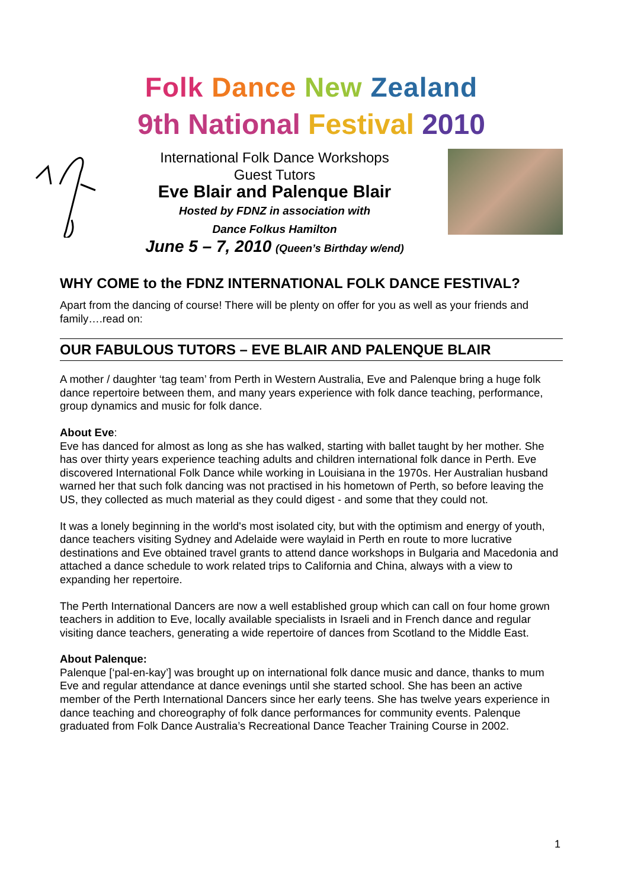Folk Dance New Zealand
9th National Festival 2010
International Folk Dance Workshops
Guest Tutors
Eve Blair and Palenque Blair
Hosted by FDNZ in association with
Dance Folkus Hamilton
June 5 – 7, 2010 (Queen’s Birthday w/end)
WHY COME to the FDNZ INTERNATIONAL FOLK DANCE FESTIVAL?
Apart from the dancing of course! There will be plenty on offer for you as well as your friends and family….read on:
OUR FABULOUS TUTORS – EVE BLAIR AND PALENQUE BLAIR
A mother / daughter ‘tag team’ from Perth in Western Australia, Eve and Palenque bring a huge folk dance repertoire between them, and many years experience with folk dance teaching, performance, group dynamics and music for folk dance.
About Eve:
Eve has danced for almost as long as she has walked, starting with ballet taught by her mother. She has over thirty years experience teaching adults and children international folk dance in Perth. Eve discovered International Folk Dance while working in Louisiana in the 1970s. Her Australian husband warned her that such folk dancing was not practised in his hometown of Perth, so before leaving the US, they collected as much material as they could digest - and some that they could not.
It was a lonely beginning in the world's most isolated city, but with the optimism and energy of youth, dance teachers visiting Sydney and Adelaide were waylaid in Perth en route to more lucrative destinations and Eve obtained travel grants to attend dance workshops in Bulgaria and Macedonia and attached a dance schedule to work related trips to California and China, always with a view to expanding her repertoire.
The Perth International Dancers are now a well established group which can call on four home grown teachers in addition to Eve, locally available specialists in Israeli and in French dance and regular visiting dance teachers, generating a wide repertoire of dances from Scotland to the Middle East.
About Palenque:
Palenque [‘pal-en-kay’] was brought up on international folk dance music and dance, thanks to mum Eve and regular attendance at dance evenings until she started school. She has been an active member of the Perth International Dancers since her early teens. She has twelve years experience in dance teaching and choreography of folk dance performances for community events. Palenque graduated from Folk Dance Australia’s Recreational Dance Teacher Training Course in 2002.
1